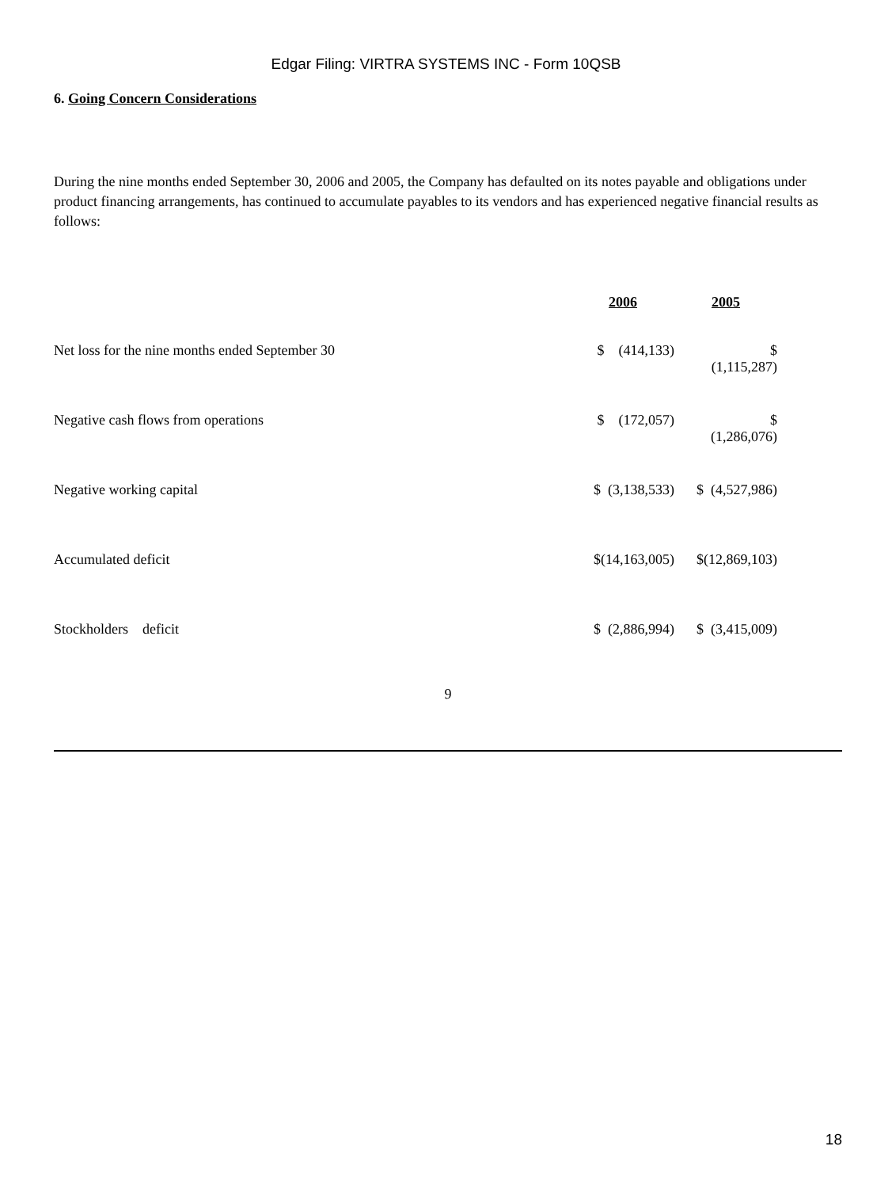Edgar Filing: VIRTRA SYSTEMS INC - Form 10QSB
6. Going Concern Considerations
During the nine months ended September 30, 2006 and 2005, the Company has defaulted on its notes payable and obligations under product financing arrangements, has continued to accumulate payables to its vendors and has experienced negative financial results as follows:
| | 2006 | 2005 |
| --- | --- | --- |
| Net loss for the nine months ended September 30 | $ (414,133) | $ (1,115,287) |
| Negative cash flows from operations | $ (172,057) | $ (1,286,076) |
| Negative working capital | $ (3,138,533) | $ (4,527,986) |
| Accumulated deficit | $(14,163,005) | $(12,869,103) |
| Stockholders deficit | $ (2,886,994) | $ (3,415,009) |
9
18